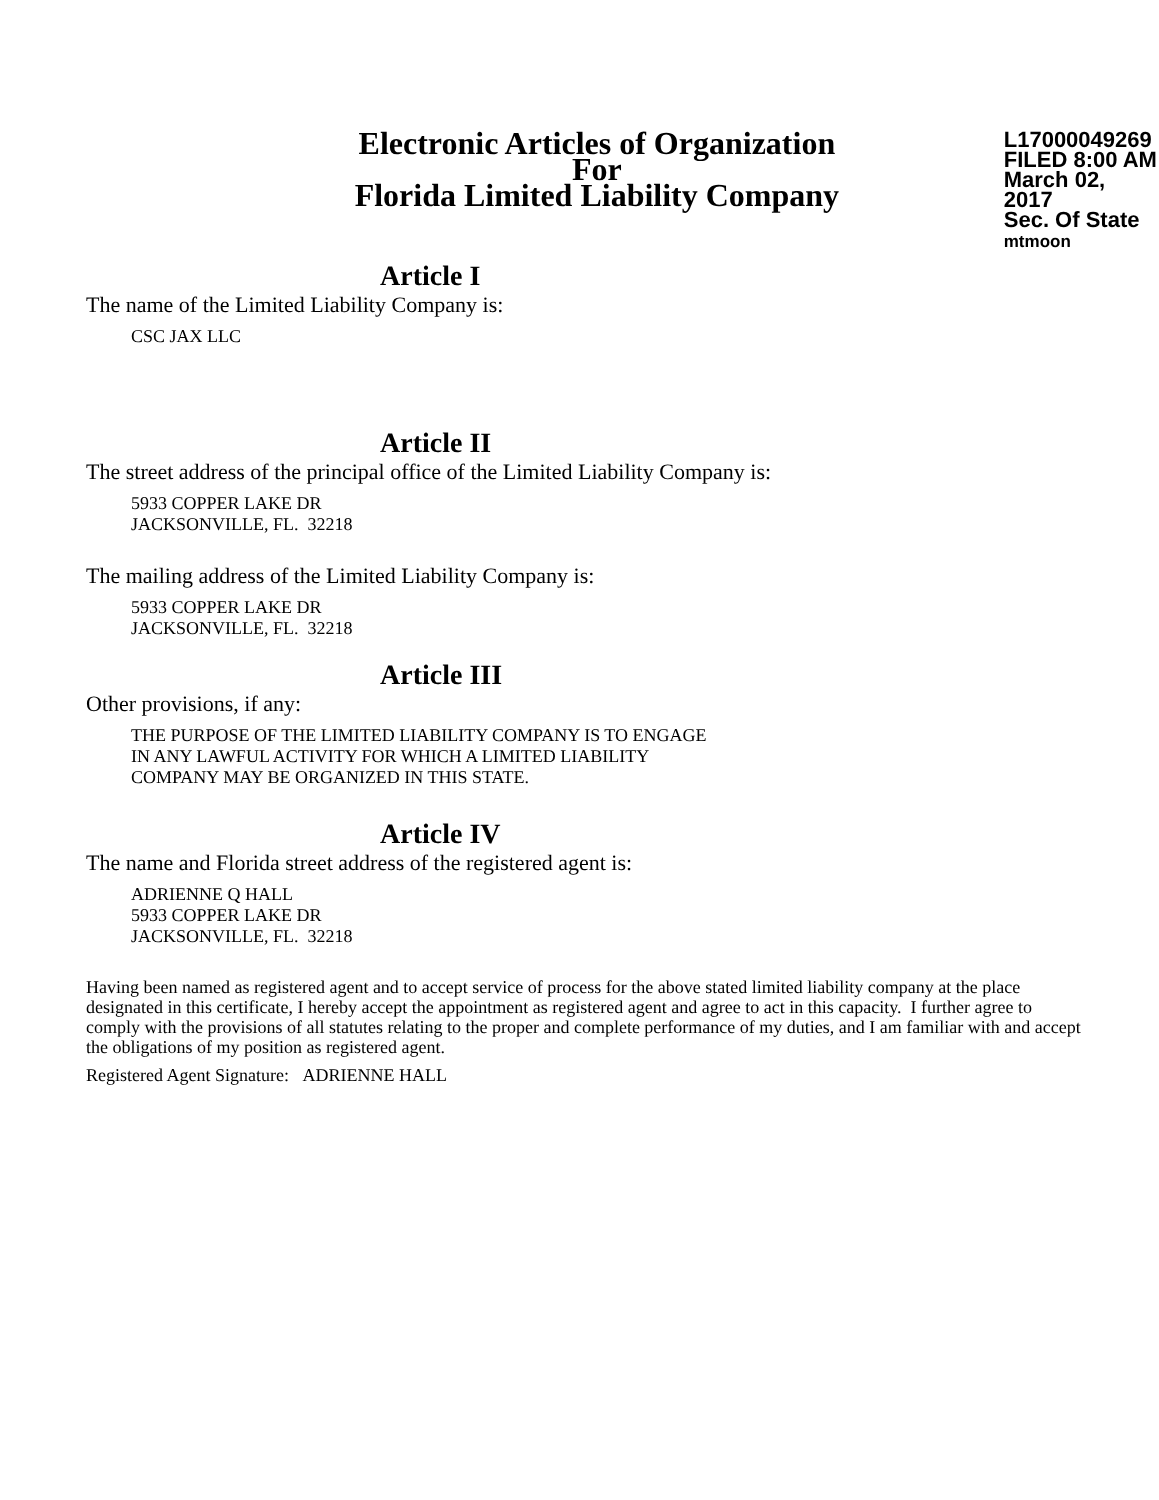Electronic Articles of Organization
For
Florida Limited Liability Company
L17000049269
FILED 8:00 AM
March 02, 2017
Sec. Of State
mtmoon
Article I
The name of the Limited Liability Company is:
CSC JAX LLC
Article II
The street address of the principal office of the Limited Liability Company is:
5933 COPPER LAKE DR
JACKSONVILLE, FL. 32218
The mailing address of the Limited Liability Company is:
5933 COPPER LAKE DR
JACKSONVILLE, FL. 32218
Article III
Other provisions, if any:
THE PURPOSE OF THE LIMITED LIABILITY COMPANY IS TO ENGAGE
IN ANY LAWFUL ACTIVITY FOR WHICH A LIMITED LIABILITY
COMPANY MAY BE ORGANIZED IN THIS STATE.
Article IV
The name and Florida street address of the registered agent is:
ADRIENNE Q HALL
5933 COPPER LAKE DR
JACKSONVILLE, FL. 32218
Having been named as registered agent and to accept service of process for the above stated limited liability company at the place designated in this certificate, I hereby accept the appointment as registered agent and agree to act in this capacity. I further agree to comply with the provisions of all statutes relating to the proper and complete performance of my duties, and I am familiar with and accept the obligations of my position as registered agent.
Registered Agent Signature: ADRIENNE HALL